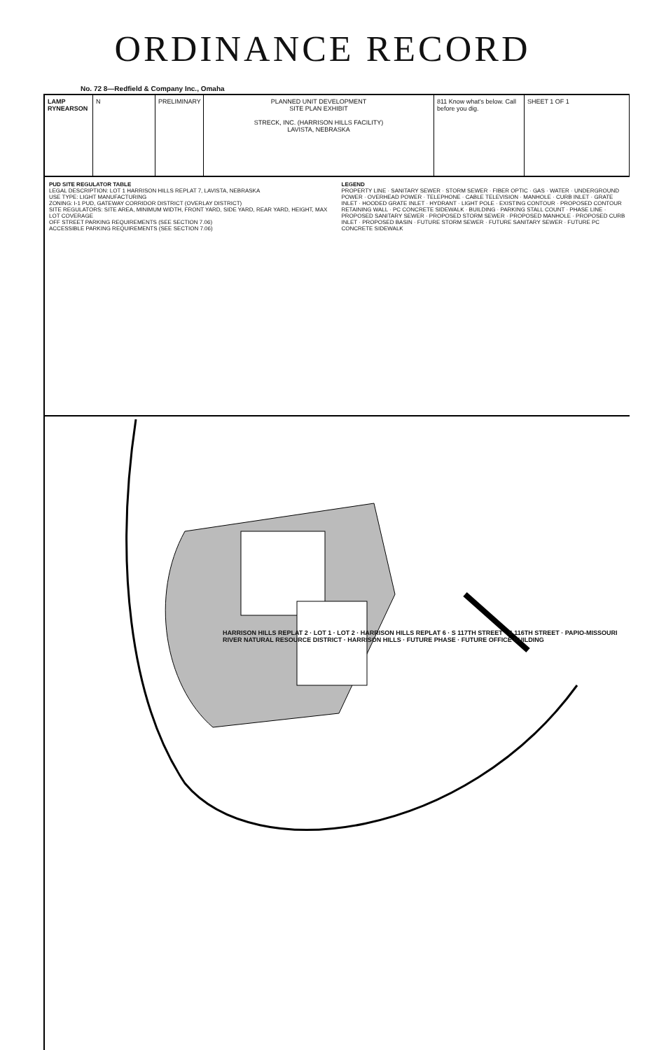ORDINANCE RECORD
No. 72 8—Redfield & Company Inc., Omaha
LAMP RYNEARSON
N PRELIMINARY PLANNED UNIT DEVELOPMENT
SITE PLAN EXHIBIT
STRECK, INC. (HARRISON HILLS FACILITY)
LAVISTA, NEBRASKA
811 Know what's below. Call before you dig.
SHEET 1 OF 1
PUD SITE REGULATOR TABLE
LEGAL DESCRIPTION: LOT 1 HARRISON HILLS REPLAT 7, LAVISTA, NEBRASKA
USE TYPE: LIGHT MANUFACTURING
ZONING: I-1 PUD, GATEWAY CORRIDOR DISTRICT (OVERLAY DISTRICT)
SITE REGULATORS: SITE AREA, MINIMUM WIDTH, FRONT YARD, SIDE YARD, REAR YARD, HEIGHT, MAX LOT COVERAGE
OFF STREET PARKING REQUIREMENTS (SEE SECTION 7.06)
ACCESSIBLE PARKING REQUIREMENTS (SEE SECTION 7.06)
LEGEND
PROPERTY LINE · SANITARY SEWER · STORM SEWER · FIBER OPTIC · GAS · WATER · UNDERGROUND POWER · OVERHEAD POWER · TELEPHONE · CABLE TELEVISION · MANHOLE · CURB INLET · GRATE INLET · HOODED GRATE INLET · HYDRANT · LIGHT POLE · EXISTING CONTOUR · PROPOSED CONTOUR
RETAINING WALL · PC CONCRETE SIDEWALK · BUILDING · PARKING STALL COUNT · PHASE LINE · PROPOSED SANITARY SEWER · PROPOSED STORM SEWER · PROPOSED MANHOLE · PROPOSED CURB INLET · PROPOSED BASIN · FUTURE STORM SEWER · FUTURE SANITARY SEWER · FUTURE PC CONCRETE SIDEWALK
HARRISON HILLS REPLAT 2 · LOT 1 · LOT 2 · HARRISON HILLS REPLAT 6 · S 117TH STREET · S 116TH STREET · PAPIO-MISSOURI RIVER NATURAL RESOURCE DISTRICT · HARRISON HILLS · FUTURE PHASE · FUTURE OFFICE BUILDING